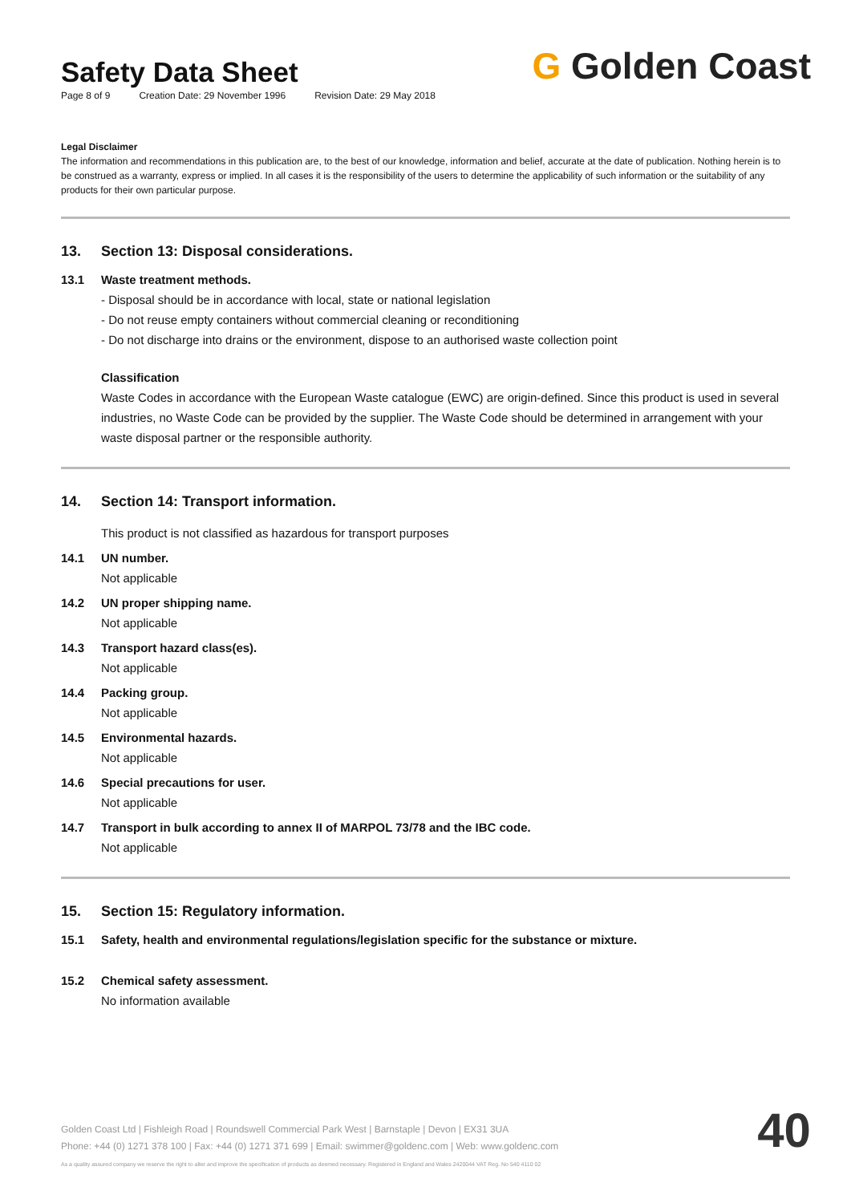Safety Data Sheet
Page 8 of 9 Creation Date: 29 November 1996 Revision Date: 29 May 2018
G Golden Coast
Legal Disclaimer
The information and recommendations in this publication are, to the best of our knowledge, information and belief, accurate at the date of publication. Nothing herein is to be construed as a warranty, express or implied. In all cases it is the responsibility of the users to determine the applicability of such information or the suitability of any products for their own particular purpose.
13. Section 13: Disposal considerations.
13.1 Waste treatment methods.
- Disposal should be in accordance with local, state or national legislation
- Do not reuse empty containers without commercial cleaning or reconditioning
- Do not discharge into drains or the environment, dispose to an authorised waste collection point
Classification
Waste Codes in accordance with the European Waste catalogue (EWC) are origin-defined. Since this product is used in several industries, no Waste Code can be provided by the supplier. The Waste Code should be determined in arrangement with your waste disposal partner or the responsible authority.
14. Section 14: Transport information.
This product is not classified as hazardous for transport purposes
14.1 UN number.
Not applicable
14.2 UN proper shipping name.
Not applicable
14.3 Transport hazard class(es).
Not applicable
14.4 Packing group.
Not applicable
14.5 Environmental hazards.
Not applicable
14.6 Special precautions for user.
Not applicable
14.7 Transport in bulk according to annex II of MARPOL 73/78 and the IBC code.
Not applicable
15. Section 15: Regulatory information.
15.1 Safety, health and environmental regulations/legislation specific for the substance or mixture.
15.2 Chemical safety assessment.
No information available
Golden Coast Ltd | Fishleigh Road | Roundswell Commercial Park West | Barnstaple | Devon | EX31 3UA
Phone: +44 (0) 1271 378 100 | Fax: +44 (0) 1271 371 699 | Email: swimmer@goldenc.com | Web: www.goldenc.com
As a quality assured company we reserve the right to alter and improve the specification of products as deemed necessary. Registered in England and Wales 2420044 VAT Reg. No 540 4110 02
40